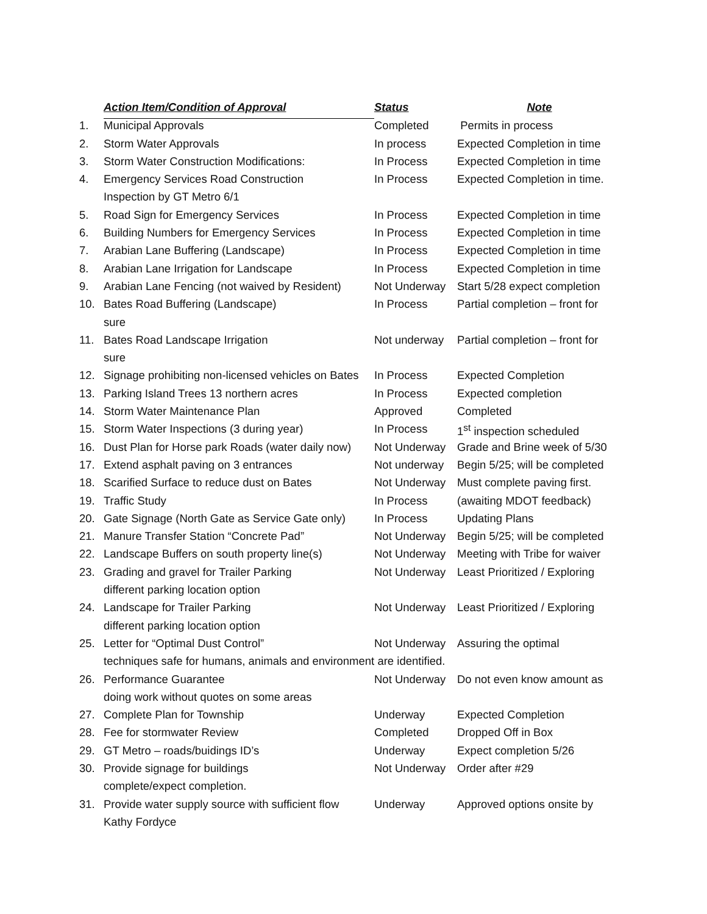| | Action Item/Condition of Approval | Status | Note |
| --- | --- | --- | --- |
| 1. | Municipal Approvals | Completed | Permits in process |
| 2. | Storm Water Approvals | In process | Expected Completion in time |
| 3. | Storm Water Construction Modifications: | In Process | Expected Completion in time |
| 4. | Emergency Services Road Construction | In Process | Expected Completion in time. |
| | Inspection by GT Metro 6/1 | | |
| 5. | Road Sign for Emergency Services | In Process | Expected Completion in time |
| 6. | Building Numbers for Emergency Services | In Process | Expected Completion in time |
| 7. | Arabian Lane Buffering (Landscape) | In Process | Expected Completion in time |
| 8. | Arabian Lane Irrigation for Landscape | In Process | Expected Completion in time |
| 9. | Arabian Lane Fencing (not waived by Resident) | Not Underway | Start 5/28 expect completion |
| 10. | Bates Road Buffering (Landscape) | In Process | Partial completion – front for |
| | sure | | |
| 11. | Bates Road Landscape Irrigation | Not underway | Partial completion – front for |
| | sure | | |
| 12. | Signage prohibiting non-licensed vehicles on Bates | In Process | Expected Completion |
| 13. | Parking Island Trees 13 northern acres | In Process | Expected completion |
| 14. | Storm Water Maintenance Plan | Approved | Completed |
| 15. | Storm Water Inspections (3 during year) | In Process | 1<sup>st</sup> inspection scheduled |
| 16. | Dust Plan for Horse park Roads (water daily now) | Not Underway | Grade and Brine week of 5/30 |
| 17. | Extend asphalt paving on 3 entrances | Not underway | Begin 5/25; will be completed |
| 18. | Scarified Surface to reduce dust on Bates | Not Underway | Must complete paving first. |
| 19. | Traffic Study | In Process | (awaiting MDOT feedback) |
| 20. | Gate Signage (North Gate as Service Gate only) | In Process | Updating Plans |
| 21. | Manure Transfer Station “Concrete Pad” | Not Underway | Begin 5/25; will be completed |
| 22. | Landscape Buffers on south property line(s) | Not Underway | Meeting with Tribe for waiver |
| 23. | Grading and gravel for Trailer Parking | Not Underway | Least Prioritized / Exploring |
| | different parking location option | | |
| 24. | Landscape for Trailer Parking | Not Underway | Least Prioritized / Exploring |
| | different parking location option | | |
| 25. | Letter for “Optimal Dust Control” | Not Underway | Assuring the optimal |
| | techniques safe for humans, animals and environment are identified. | | |
| 26. | Performance Guarantee | Not Underway | Do not even know amount as |
| | doing work without quotes on some areas | | |
| 27. | Complete Plan for Township | Underway | Expected Completion |
| 28. | Fee for stormwater Review | Completed | Dropped Off in Box |
| 29. | GT Metro – roads/buidings ID’s | Underway | Expect completion 5/26 |
| 30. | Provide signage for buildings | Not Underway | Order after #29 |
| | complete/expect completion. | | |
| 31. | Provide water supply source with sufficient flow | Underway | Approved options onsite by |
| | Kathy Fordyce | | |